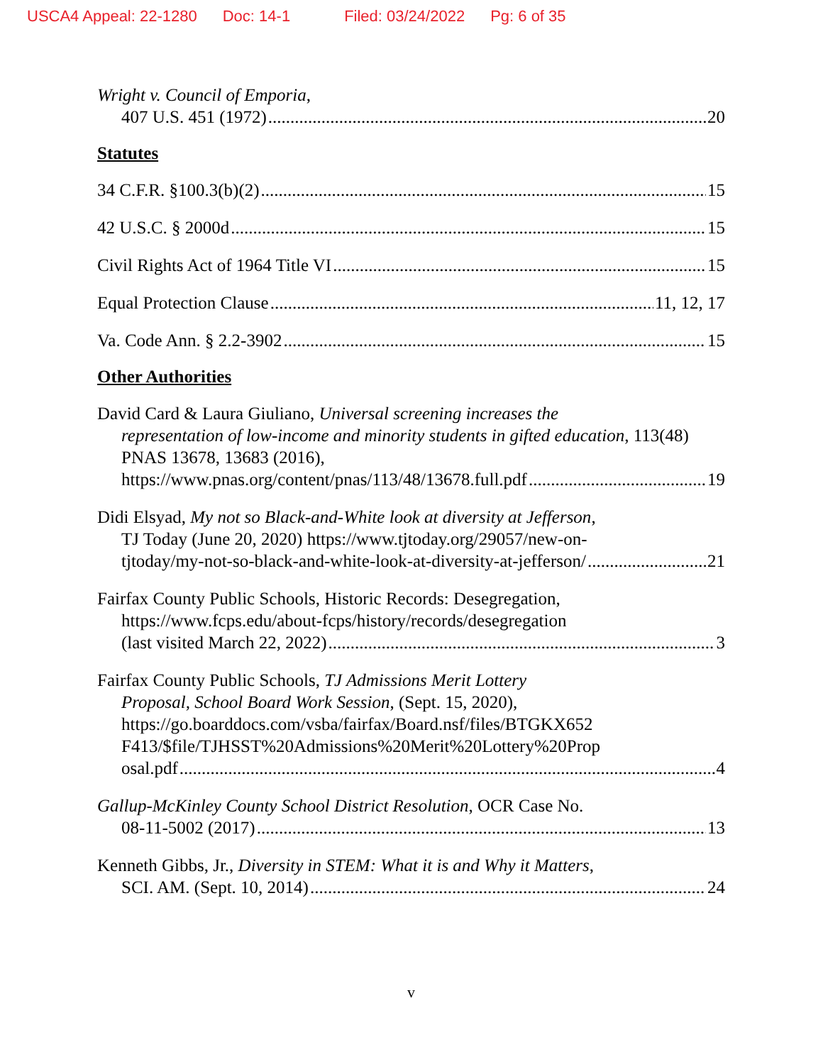USCA4 Appeal: 22-1280 Doc: 14-1 Filed: 03/24/2022 Pg: 6 of 35
Wright v. Council of Emporia,
407 U.S. 451 (1972) 20
Statutes
34 C.F.R. §100.3(b)(2) 15
42 U.S.C. § 2000d 15
Civil Rights Act of 1964 Title VI 15
Equal Protection Clause 11, 12, 17
Va. Code Ann. § 2.2-3902 15
Other Authorities
David Card & Laura Giuliano, Universal screening increases the
representation of low-income and minority students in gifted education, 113(48) PNAS 13678, 13683 (2016),
https://www.pnas.org/content/pnas/113/48/13678.full.pdf 19
Didi Elsyad, My not so Black-and-White look at diversity at Jefferson,
TJ Today (June 20, 2020) https://www.tjtoday.org/29057/new-on-
tjtoday/my-not-so-black-and-white-look-at-diversity-at-jefferson/ 21
Fairfax County Public Schools, Historic Records: Desegregation,
https://www.fcps.edu/about-fcps/history/records/desegregation
(last visited March 22, 2022) 3
Fairfax County Public Schools, TJ Admissions Merit Lottery
Proposal, School Board Work Session, (Sept. 15, 2020),
https://go.boarddocs.com/vsba/fairfax/Board.nsf/files/BTGKX652
F413/$file/TJHSST%20Admissions%20Merit%20Lottery%20Prop
osal.pdf 4
Gallup-McKinley County School District Resolution, OCR Case No.
08-11-5002 (2017) 13
Kenneth Gibbs, Jr., Diversity in STEM: What it is and Why it Matters,
SCI. AM. (Sept. 10, 2014) 24
v